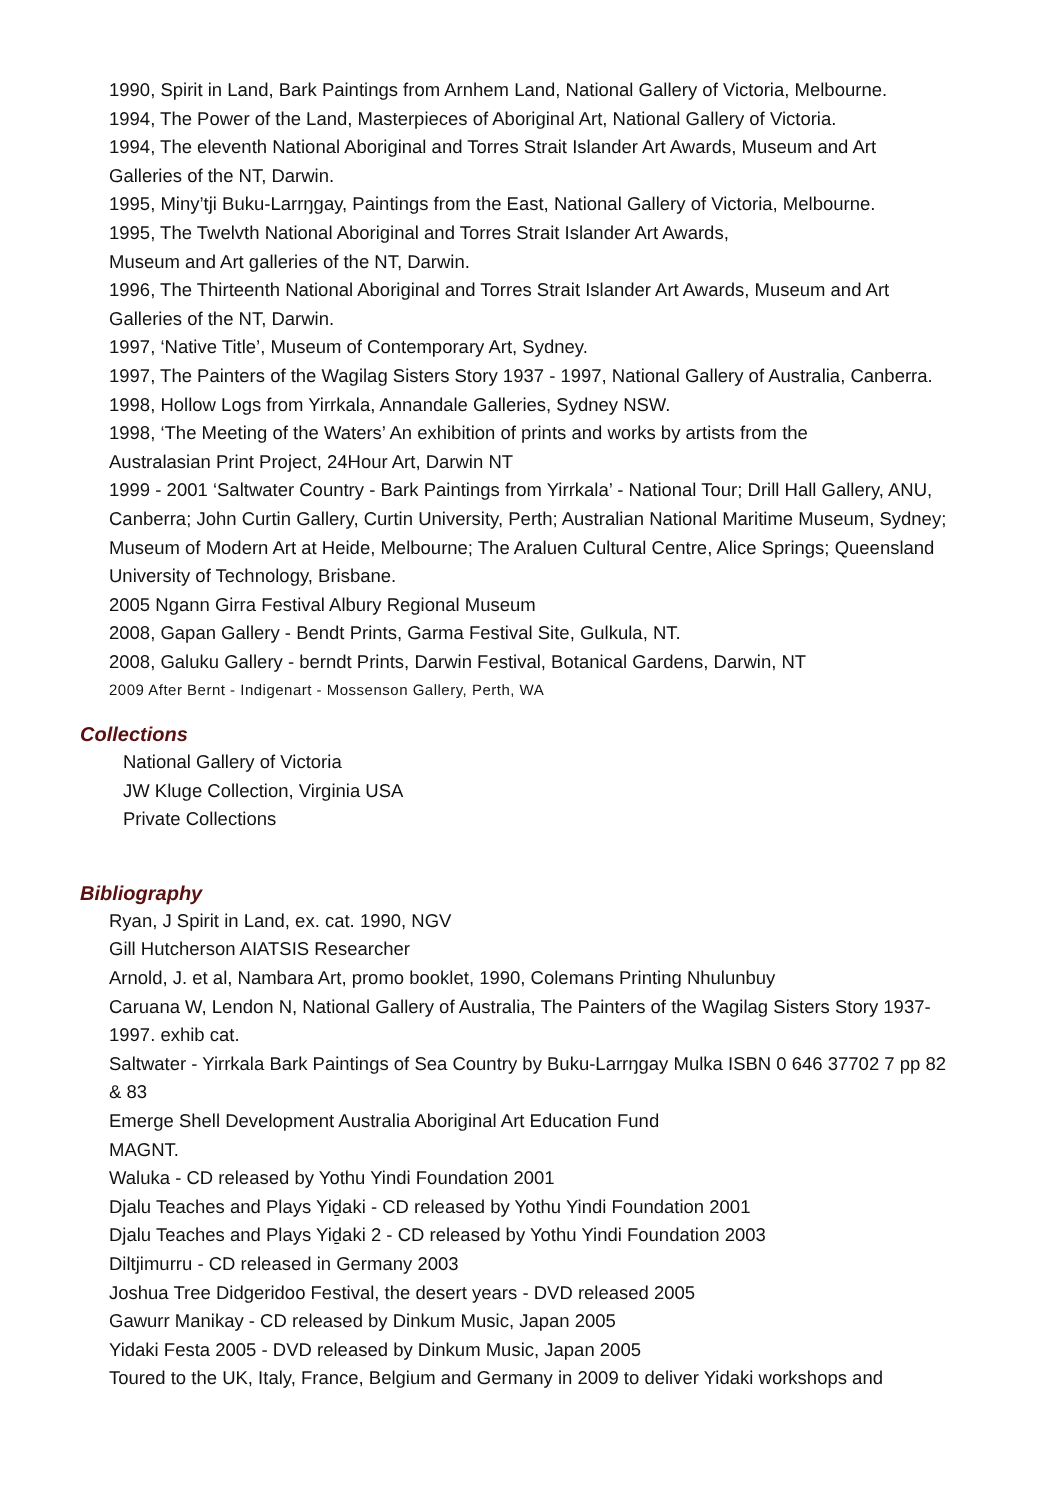1990, Spirit in Land, Bark Paintings from Arnhem Land, National Gallery of Victoria, Melbourne.
1994, The Power of the Land, Masterpieces of Aboriginal Art, National Gallery of Victoria.
1994, The eleventh National Aboriginal and Torres Strait Islander Art Awards, Museum and Art Galleries of the NT, Darwin.
1995, Miny’tji Buku-Larrŋgay, Paintings from the East, National Gallery of Victoria, Melbourne.
1995, The Twelvth National Aboriginal and Torres Strait Islander Art Awards,
Museum and Art galleries of the NT, Darwin.
1996, The Thirteenth National Aboriginal and Torres Strait Islander Art Awards, Museum and Art Galleries of the NT, Darwin.
1997, ‘Native Title’, Museum of Contemporary Art, Sydney.
1997, The Painters of the Wagilag Sisters Story 1937 - 1997, National Gallery of Australia, Canberra.
1998, Hollow Logs from Yirrkala, Annandale Galleries, Sydney NSW.
1998, ‘The Meeting of the Waters’ An exhibition of prints and works by artists from the
Australasian Print Project, 24Hour Art, Darwin NT
1999 - 2001 ‘Saltwater Country - Bark Paintings from Yirrkala’ - National Tour; Drill Hall Gallery, ANU, Canberra; John Curtin Gallery, Curtin University, Perth; Australian National Maritime Museum, Sydney; Museum of Modern Art at Heide, Melbourne; The Araluen Cultural Centre, Alice Springs; Queensland University of Technology, Brisbane.
2005 Ngann Girra Festival Albury Regional Museum
2008, Gapan Gallery - Bendt Prints, Garma Festival Site, Gulkula, NT.
2008, Galuku Gallery - berndt Prints, Darwin Festival, Botanical Gardens, Darwin, NT
2009 After Bernt - Indigenart - Mossenson Gallery, Perth, WA
Collections
National Gallery of Victoria
JW Kluge Collection, Virginia USA
Private Collections
Bibliography
Ryan, J Spirit in Land, ex. cat. 1990, NGV
Gill Hutcherson AIATSIS Researcher
Arnold, J. et al, Nambara Art, promo booklet, 1990, Colemans Printing Nhulunbuy
Caruana W, Lendon N, National Gallery of Australia, The Painters of the Wagilag Sisters Story 1937-1997. exhib cat.
Saltwater - Yirrkala Bark Paintings of Sea Country by Buku-Larrŋgay Mulka ISBN 0 646 37702 7 pp 82 & 83
Emerge Shell Development Australia Aboriginal Art Education Fund
MAGNT.
Waluka - CD released by Yothu Yindi Foundation 2001
Djalu Teaches and Plays Yiḏaki - CD released by Yothu Yindi Foundation 2001
Djalu Teaches and Plays Yiḏaki 2 - CD released by Yothu Yindi Foundation 2003
Diltjimurru - CD released in Germany 2003
Joshua Tree Didgeridoo Festival, the desert years - DVD released 2005
Gawurr Manikay - CD released by Dinkum Music, Japan 2005
Yidaki Festa 2005 - DVD released by Dinkum Music, Japan 2005
Toured to the UK, Italy, France, Belgium and Germany in 2009 to deliver Yidaki workshops and